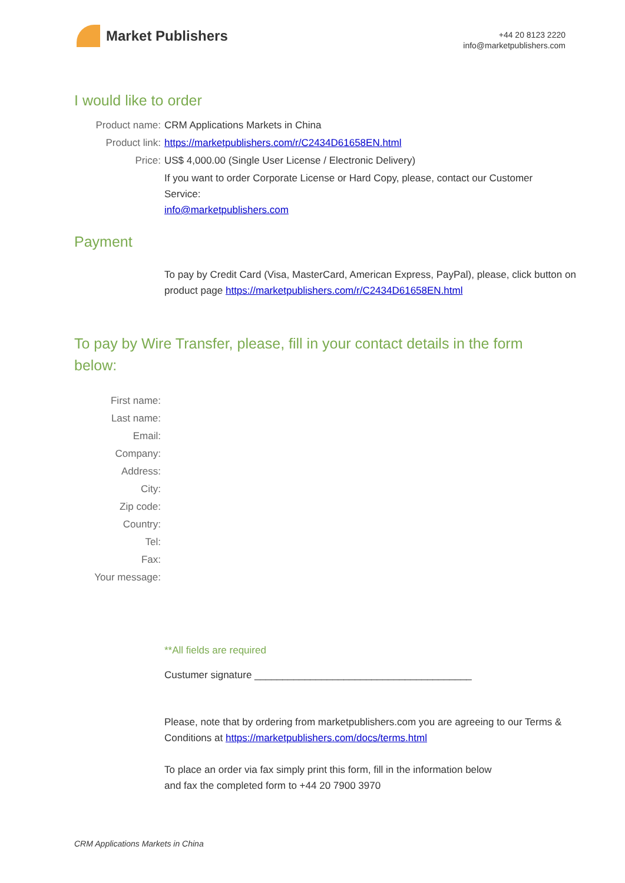Market Publishers
+44 20 8123 2220
info@marketpublishers.com
I would like to order
Product name: CRM Applications Markets in China
Product link: https://marketpublishers.com/r/C2434D61658EN.html
Price: US$ 4,000.00 (Single User License / Electronic Delivery)
If you want to order Corporate License or Hard Copy, please, contact our Customer Service:
info@marketpublishers.com
Payment
To pay by Credit Card (Visa, MasterCard, American Express, PayPal), please, click button on product page https://marketpublishers.com/r/C2434D61658EN.html
To pay by Wire Transfer, please, fill in your contact details in the form below:
First name:
Last name:
Email:
Company:
Address:
City:
Zip code:
Country:
Tel:
Fax:
Your message:
**All fields are required
Custumer signature _______________________________________
Please, note that by ordering from marketpublishers.com you are agreeing to our Terms & Conditions at https://marketpublishers.com/docs/terms.html
To place an order via fax simply print this form, fill in the information below
and fax the completed form to +44 20 7900 3970
CRM Applications Markets in China